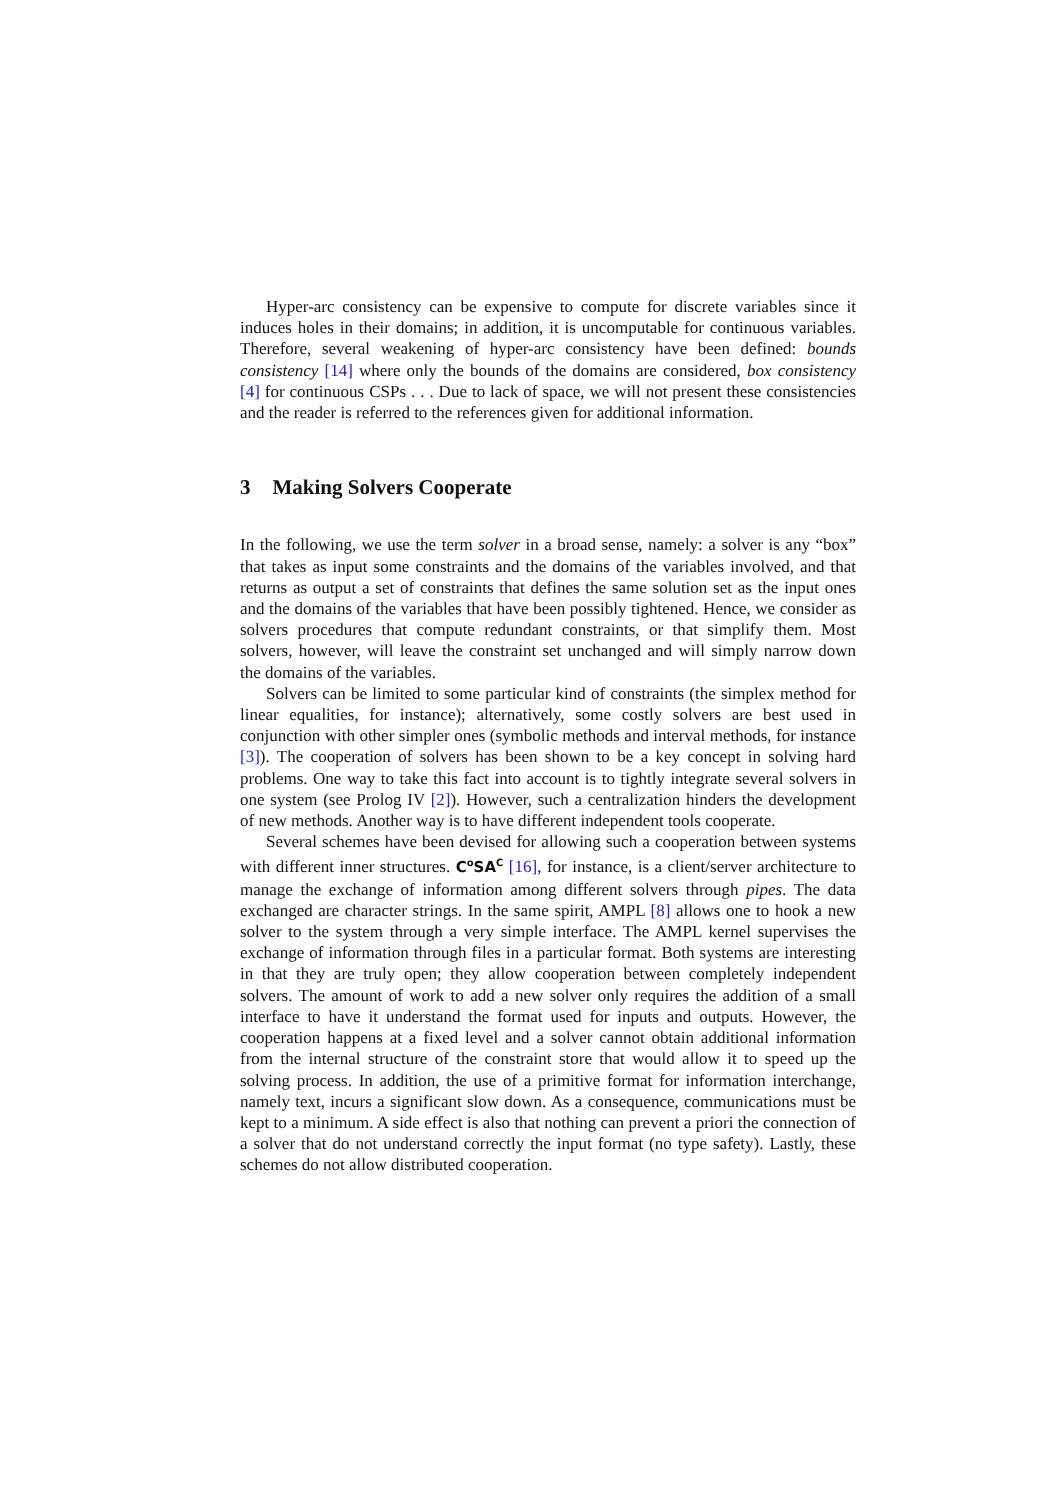Hyper-arc consistency can be expensive to compute for discrete variables since it induces holes in their domains; in addition, it is uncomputable for continuous variables. Therefore, several weakening of hyper-arc consistency have been defined: bounds consistency [14] where only the bounds of the domains are considered, box consistency [4] for continuous CSPs . . . Due to lack of space, we will not present these consistencies and the reader is referred to the references given for additional information.
3 Making Solvers Cooperate
In the following, we use the term solver in a broad sense, namely: a solver is any “box” that takes as input some constraints and the domains of the variables involved, and that returns as output a set of constraints that defines the same solution set as the input ones and the domains of the variables that have been possibly tightened. Hence, we consider as solvers procedures that compute redundant constraints, or that simplify them. Most solvers, however, will leave the constraint set unchanged and will simply narrow down the domains of the variables.
Solvers can be limited to some particular kind of constraints (the simplex method for linear equalities, for instance); alternatively, some costly solvers are best used in conjunction with other simpler ones (symbolic methods and interval methods, for instance [3]). The cooperation of solvers has been shown to be a key concept in solving hard problems. One way to take this fact into account is to tightly integrate several solvers in one system (see Prolog IV [2]). However, such a centralization hinders the development of new methods. Another way is to have different independent tools cooperate.
Several schemes have been devised for allowing such a cooperation between systems with different inner structures. C<sup>o</sup>SA<sup>C</sup> [16], for instance, is a client/server architecture to manage the exchange of information among different solvers through pipes. The data exchanged are character strings. In the same spirit, AMPL [8] allows one to hook a new solver to the system through a very simple interface. The AMPL kernel supervises the exchange of information through files in a particular format. Both systems are interesting in that they are truly open; they allow cooperation between completely independent solvers. The amount of work to add a new solver only requires the addition of a small interface to have it understand the format used for inputs and outputs. However, the cooperation happens at a fixed level and a solver cannot obtain additional information from the internal structure of the constraint store that would allow it to speed up the solving process. In addition, the use of a primitive format for information interchange, namely text, incurs a significant slow down. As a consequence, communications must be kept to a minimum. A side effect is also that nothing can prevent a priori the connection of a solver that do not understand correctly the input format (no type safety). Lastly, these schemes do not allow distributed cooperation.